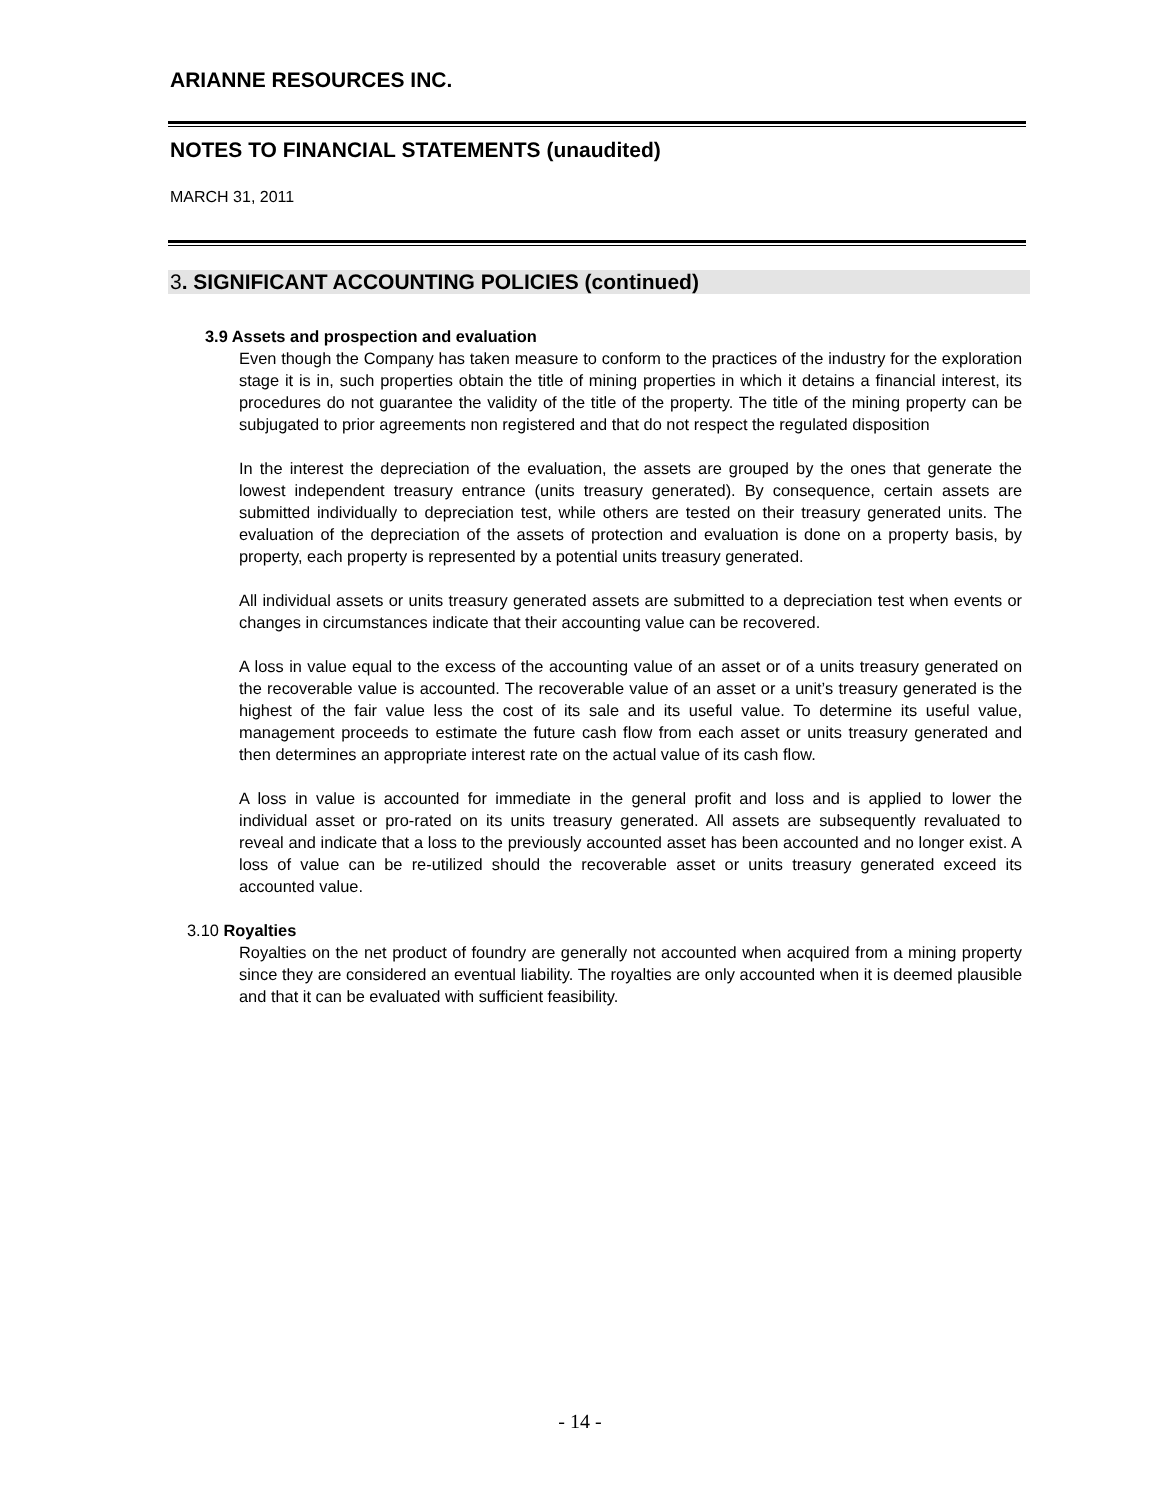ARIANNE RESOURCES INC.
NOTES TO FINANCIAL STATEMENTS (unaudited)
MARCH 31, 2011
3. SIGNIFICANT ACCOUNTING POLICIES (continued)
3.9 Assets and prospection and evaluation
Even though the Company has taken measure to conform to the practices of the industry for the exploration stage it is in, such properties obtain the title of mining properties in which it detains a financial interest, its procedures do not guarantee the validity of the title of the property. The title of the mining property can be subjugated to prior agreements non registered and that do not respect the regulated disposition
In the interest the depreciation of the evaluation, the assets are grouped by the ones that generate the lowest independent treasury entrance (units treasury generated). By consequence, certain assets are submitted individually to depreciation test, while others are tested on their treasury generated units. The evaluation of the depreciation of the assets of protection and evaluation is done on a property basis, by property, each property is represented by a potential units treasury generated.
All individual assets or units treasury generated assets are submitted to a depreciation test when events or changes in circumstances indicate that their accounting value can be recovered.
A loss in value equal to the excess of the accounting value of an asset or of a units treasury generated on the recoverable value is accounted. The recoverable value of an asset or a unit’s treasury generated is the highest of the fair value less the cost of its sale and its useful value. To determine its useful value, management proceeds to estimate the future cash flow from each asset or units treasury generated and then determines an appropriate interest rate on the actual value of its cash flow.
A loss in value is accounted for immediate in the general profit and loss and is applied to lower the individual asset or pro-rated on its units treasury generated. All assets are subsequently revaluated to reveal and indicate that a loss to the previously accounted asset has been accounted and no longer exist. A loss of value can be re-utilized should the recoverable asset or units treasury generated exceed its accounted value.
3.10 Royalties
Royalties on the net product of foundry are generally not accounted when acquired from a mining property since they are considered an eventual liability. The royalties are only accounted when it is deemed plausible and that it can be evaluated with sufficient feasibility.
- 14 -